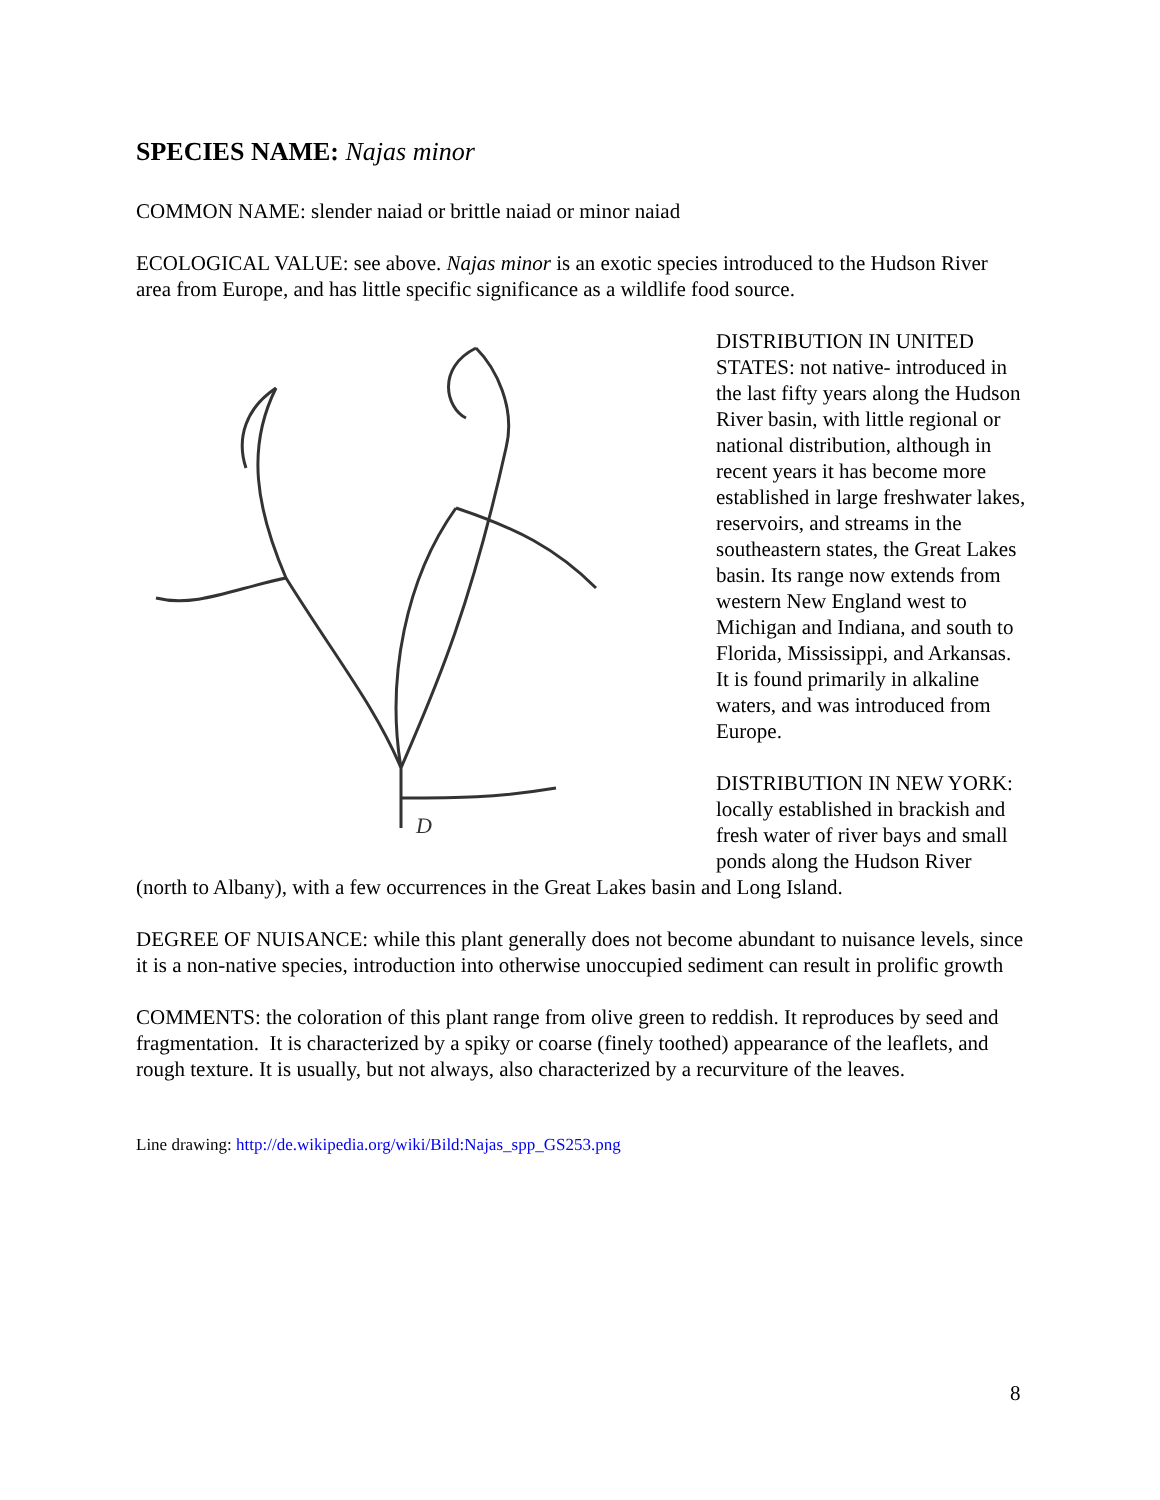SPECIES NAME: Najas minor
COMMON NAME: slender naiad or brittle naiad or minor naiad
ECOLOGICAL VALUE: see above. Najas minor is an exotic species introduced to the Hudson River area from Europe, and has little specific significance as a wildlife food source.
D
DISTRIBUTION IN UNITED STATES: not native- introduced in the last fifty years along the Hudson River basin, with little regional or national distribution, although in recent years it has become more established in large freshwater lakes, reservoirs, and streams in the southeastern states, the Great Lakes basin. Its range now extends from western New England west to Michigan and Indiana, and south to Florida, Mississippi, and Arkansas. It is found primarily in alkaline waters, and was introduced from Europe.
DISTRIBUTION IN NEW YORK: locally established in brackish and fresh water of river bays and small ponds along the Hudson River (north to Albany), with a few occurrences in the Great Lakes basin and Long Island.
DEGREE OF NUISANCE: while this plant generally does not become abundant to nuisance levels, since it is a non-native species, introduction into otherwise unoccupied sediment can result in prolific growth
COMMENTS: the coloration of this plant range from olive green to reddish. It reproduces by seed and fragmentation. It is characterized by a spiky or coarse (finely toothed) appearance of the leaflets, and rough texture. It is usually, but not always, also characterized by a recurviture of the leaves.
Line drawing: http://de.wikipedia.org/wiki/Bild:Najas_spp_GS253.png
8